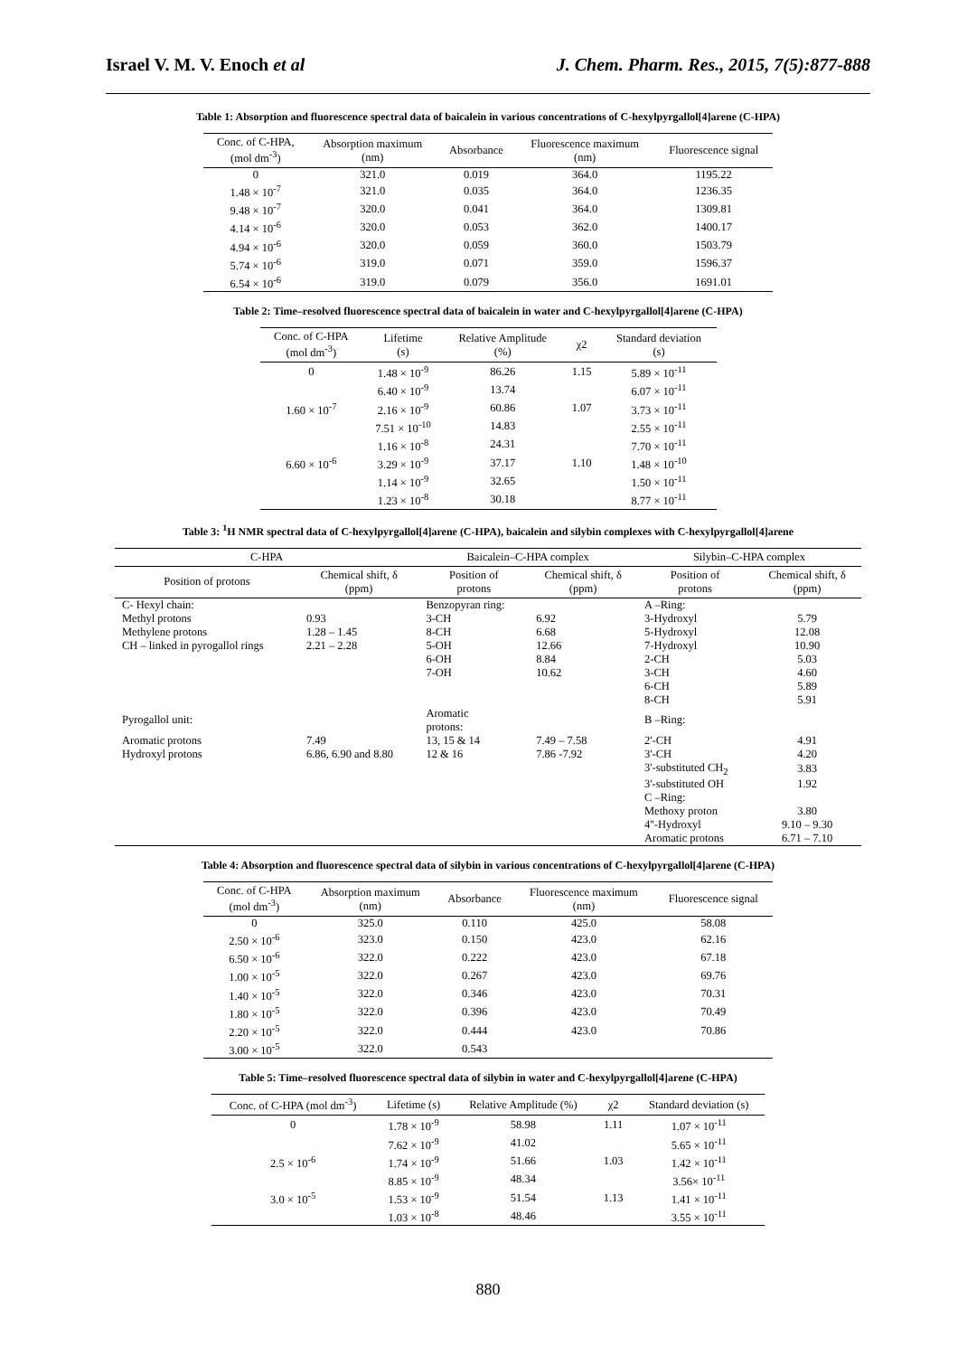Israel V. M. V. Enoch et al J. Chem. Pharm. Res., 2015, 7(5):877-888
Table 1: Absorption and fluorescence spectral data of baicalein in various concentrations of C-hexylpyrgallol[4]arene (C-HPA)
| Conc. of C-HPA, (mol dm<sup>-3</sup>) | Absorption maximum (nm) | Absorbance | Fluorescence maximum (nm) | Fluorescence signal |
| --- | --- | --- | --- | --- |
| 0 | 321.0 | 0.019 | 364.0 | 1195.22 |
| 1.48 × 10<sup>-7</sup> | 321.0 | 0.035 | 364.0 | 1236.35 |
| 9.48 × 10<sup>-7</sup> | 320.0 | 0.041 | 364.0 | 1309.81 |
| 4.14 × 10<sup>-6</sup> | 320.0 | 0.053 | 362.0 | 1400.17 |
| 4.94 × 10<sup>-6</sup> | 320.0 | 0.059 | 360.0 | 1503.79 |
| 5.74 × 10<sup>-6</sup> | 319.0 | 0.071 | 359.0 | 1596.37 |
| 6.54 × 10<sup>-6</sup> | 319.0 | 0.079 | 356.0 | 1691.01 |
Table 2: Time–resolved fluorescence spectral data of baicalein in water and C-hexylpyrgallol[4]arene (C-HPA)
| Conc. of C-HPA (mol dm<sup>-3</sup>) | Lifetime (s) | Relative Amplitude (%) | χ2 | Standard deviation (s) |
| --- | --- | --- | --- | --- |
| 0 | 1.48 × 10<sup>-9</sup> | 86.26 | 1.15 | 5.89 × 10<sup>-11</sup> |
| | 6.40 × 10<sup>-9</sup> | 13.74 | | 6.07 × 10<sup>-11</sup> |
| 1.60 × 10<sup>-7</sup> | 2.16 × 10<sup>-9</sup> | 60.86 | 1.07 | 3.73 × 10<sup>-11</sup> |
| | 7.51 × 10<sup>-10</sup> | 14.83 | | 2.55 × 10<sup>-11</sup> |
| | 1.16 × 10<sup>-8</sup> | 24.31 | | 7.70 × 10<sup>-11</sup> |
| 6.60 × 10<sup>-6</sup> | 3.29 × 10<sup>-9</sup> | 37.17 | 1.10 | 1.48 × 10<sup>-10</sup> |
| | 1.14 × 10<sup>-9</sup> | 32.65 | | 1.50 × 10<sup>-11</sup> |
| | 1.23 × 10<sup>-8</sup> | 30.18 | | 8.77 × 10<sup>-11</sup> |
Table 3: <sup>1</sup>H NMR spectral data of C-hexylpyrgallol[4]arene (C-HPA), baicalein and silybin complexes with C-hexylpyrgallol[4]arene
| C-HPA | | Baicalein–C-HPA complex | | Silybin–C-HPA complex | |
| --- | --- | --- | --- | --- | --- |
| Position of protons | Chemical shift, δ (ppm) | Position of protons | Chemical shift, δ (ppm) | Position of protons | Chemical shift, δ (ppm) |
| C- Hexyl chain: | | Benzopyran ring: | | A –Ring: | |
| Methyl protons | 0.93 | 3-CH | 6.92 | 3-Hydroxyl | 5.79 |
| Methylene protons | 1.28 – 1.45 | 8-CH | 6.68 | 5-Hydroxyl | 12.08 |
| CH – linked in pyrogallol rings | 2.21 – 2.28 | 5-OH | 12.66 | 7-Hydroxyl | 10.90 |
| | | 6-OH | 8.84 | 2-CH | 5.03 |
| | | 7-OH | 10.62 | 3-CH | 4.60 |
| | | | | 6-CH | 5.89 |
| | | | | 8-CH | 5.91 |
| Pyrogallol unit: | | Aromatic protons: | | B –Ring: | |
| Aromatic protons | 7.49 | 13, 15 & 14 | 7.49 – 7.58 | 2'-CH | 4.91 |
| Hydroxyl protons | 6.86, 6.90 and 8.80 | 12 & 16 | 7.86 -7.92 | 3'-CH | 4.20 |
| | | | | 3'-substituted CH<sub>2</sub> | 3.83 |
| | | | | 3'-substituted OH | 1.92 |
| | | | | C –Ring: | |
| | | | | Methoxy proton | 3.80 |
| | | | | 4''-Hydroxyl | 9.10 – 9.30 |
| | | | | Aromatic protons | 6.71 – 7.10 |
Table 4: Absorption and fluorescence spectral data of silybin in various concentrations of C-hexylpyrgallol[4]arene (C-HPA)
| Conc. of C-HPA (mol dm<sup>-3</sup>) | Absorption maximum (nm) | Absorbance | Fluorescence maximum (nm) | Fluorescence signal |
| --- | --- | --- | --- | --- |
| 0 | 325.0 | 0.110 | 425.0 | 58.08 |
| 2.50 × 10<sup>-6</sup> | 323.0 | 0.150 | 423.0 | 62.16 |
| 6.50 × 10<sup>-6</sup> | 322.0 | 0.222 | 423.0 | 67.18 |
| 1.00 × 10<sup>-5</sup> | 322.0 | 0.267 | 423.0 | 69.76 |
| 1.40 × 10<sup>-5</sup> | 322.0 | 0.346 | 423.0 | 70.31 |
| 1.80 × 10<sup>-5</sup> | 322.0 | 0.396 | 423.0 | 70.49 |
| 2.20 × 10<sup>-5</sup> | 322.0 | 0.444 | 423.0 | 70.86 |
| 3.00 × 10<sup>-5</sup> | 322.0 | 0.543 | | |
Table 5: Time–resolved fluorescence spectral data of silybin in water and C-hexylpyrgallol[4]arene (C-HPA)
| Conc. of C-HPA (mol dm<sup>-3</sup>) | Lifetime (s) | Relative Amplitude (%) | χ2 | Standard deviation (s) |
| --- | --- | --- | --- | --- |
| 0 | 1.78 × 10<sup>-9</sup> | 58.98 | 1.11 | 1.07 × 10<sup>-11</sup> |
| | 7.62 × 10<sup>-9</sup> | 41.02 | | 5.65 × 10<sup>-11</sup> |
| 2.5 × 10<sup>-6</sup> | 1.74 × 10<sup>-9</sup> | 51.66 | 1.03 | 1.42 × 10<sup>-11</sup> |
| | 8.85 × 10<sup>-9</sup> | 48.34 | | 3.56× 10<sup>-11</sup> |
| 3.0 × 10<sup>-5</sup> | 1.53 × 10<sup>-9</sup> | 51.54 | 1.13 | 1.41 × 10<sup>-11</sup> |
| | 1.03 × 10<sup>-8</sup> | 48.46 | | 3.55 × 10<sup>-11</sup> |
880